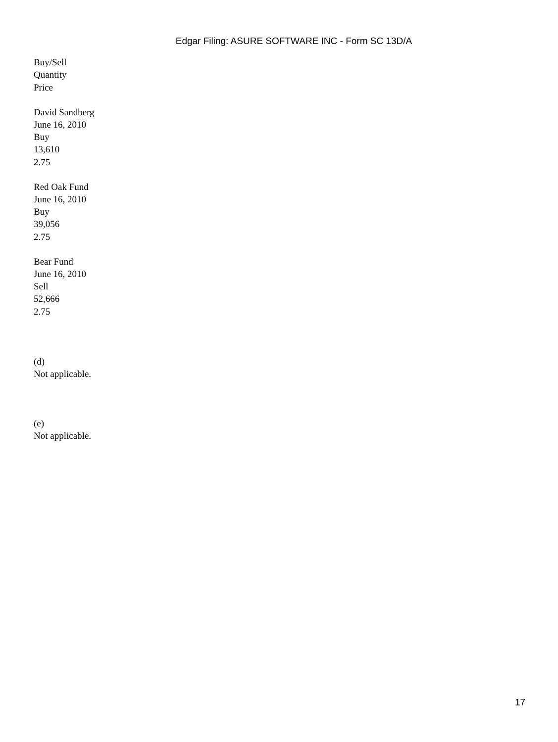Edgar Filing: ASURE SOFTWARE INC - Form SC 13D/A
Buy/Sell
Quantity
Price
David Sandberg
June 16, 2010
Buy
13,610
2.75
Red Oak Fund
June 16, 2010
Buy
39,056
2.75
Bear Fund
June 16, 2010
Sell
52,666
2.75
(d)
Not applicable.
(e)
Not applicable.
17